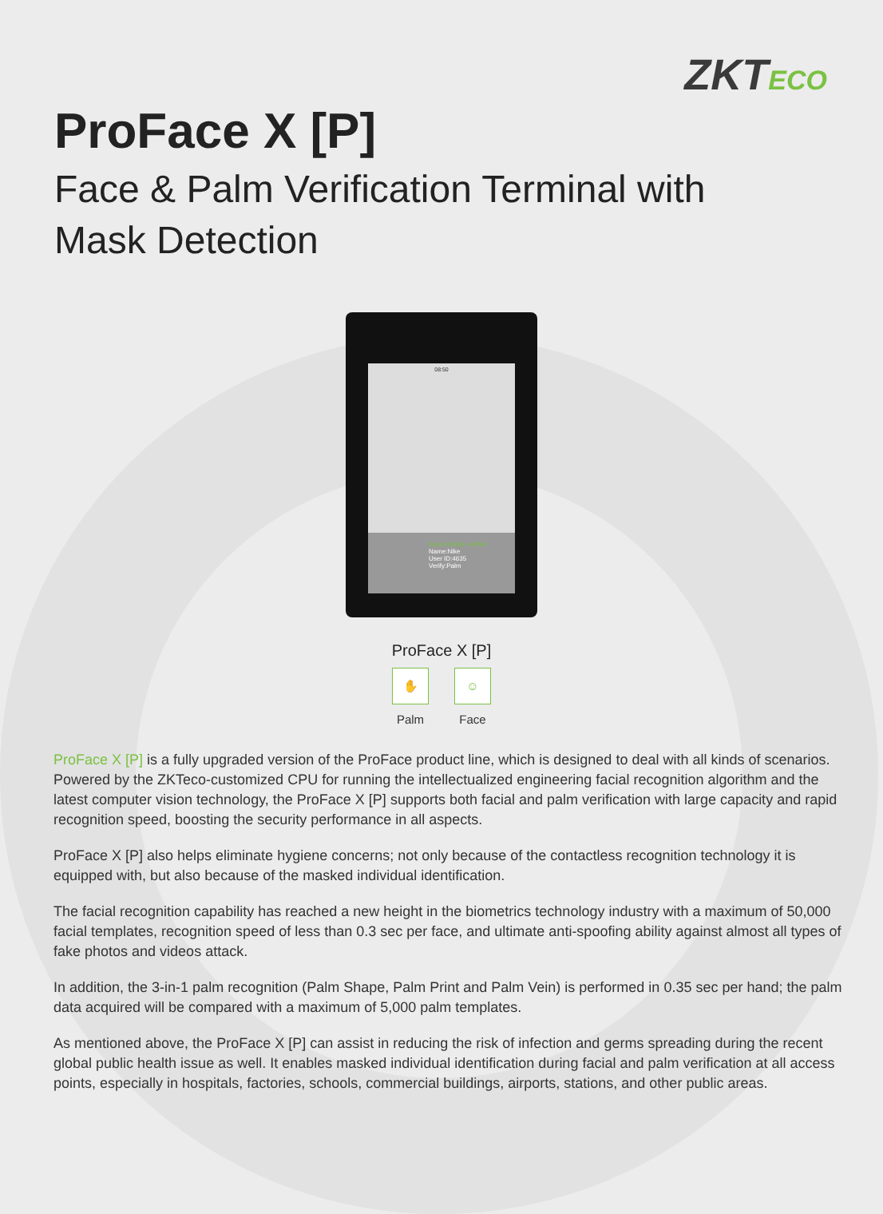ZKTECO
ProFace X [P]
Face & Palm Verification Terminal with
Mask Detection
08:50
Successfully verified
Name:Nike
User ID:4635
Verify:Palm
ProFace X [P]
✋
Palm
☺
Face
ProFace X [P] is a fully upgraded version of the ProFace product line, which is designed to deal with all kinds of scenarios. Powered by the ZKTeco-customized CPU for running the intellectualized engineering facial recognition algorithm and the latest computer vision technology, the ProFace X [P] supports both facial and palm verification with large capacity and rapid recognition speed, boosting the security performance in all aspects.
ProFace X [P] also helps eliminate hygiene concerns; not only because of the contactless recognition technology it is equipped with, but also because of the masked individual identification.
The facial recognition capability has reached a new height in the biometrics technology industry with a maximum of 50,000 facial templates, recognition speed of less than 0.3 sec per face, and ultimate anti-spoofing ability against almost all types of fake photos and videos attack.
In addition, the 3-in-1 palm recognition (Palm Shape, Palm Print and Palm Vein) is performed in 0.35 sec per hand; the palm data acquired will be compared with a maximum of 5,000 palm templates.
As mentioned above, the ProFace X [P] can assist in reducing the risk of infection and germs spreading during the recent global public health issue as well. It enables masked individual identification during facial and palm verification at all access points, especially in hospitals, factories, schools, commercial buildings, airports, stations, and other public areas.